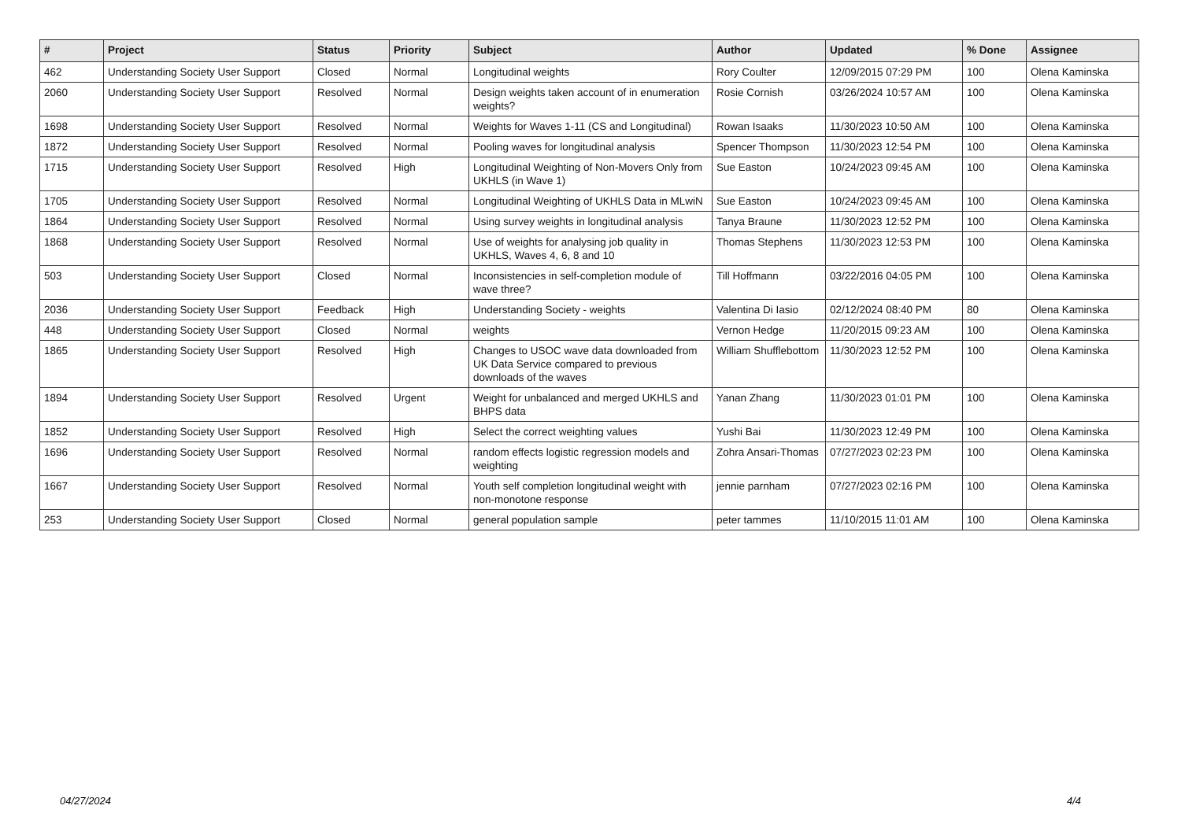| # | Project | Status | Priority | Subject | Author | Updated | % Done | Assignee |
| --- | --- | --- | --- | --- | --- | --- | --- | --- |
| 462 | Understanding Society User Support | Closed | Normal | Longitudinal weights | Rory Coulter | 12/09/2015 07:29 PM | 100 | Olena Kaminska |
| 2060 | Understanding Society User Support | Resolved | Normal | Design weights taken account of in enumeration weights? | Rosie Cornish | 03/26/2024 10:57 AM | 100 | Olena Kaminska |
| 1698 | Understanding Society User Support | Resolved | Normal | Weights for Waves 1-11 (CS and Longitudinal) | Rowan Isaaks | 11/30/2023 10:50 AM | 100 | Olena Kaminska |
| 1872 | Understanding Society User Support | Resolved | Normal | Pooling waves for longitudinal analysis | Spencer Thompson | 11/30/2023 12:54 PM | 100 | Olena Kaminska |
| 1715 | Understanding Society User Support | Resolved | High | Longitudinal Weighting of Non-Movers Only from UKHLS (in Wave 1) | Sue Easton | 10/24/2023 09:45 AM | 100 | Olena Kaminska |
| 1705 | Understanding Society User Support | Resolved | Normal | Longitudinal Weighting of UKHLS Data in MLwiN | Sue Easton | 10/24/2023 09:45 AM | 100 | Olena Kaminska |
| 1864 | Understanding Society User Support | Resolved | Normal | Using survey weights in longitudinal analysis | Tanya Braune | 11/30/2023 12:52 PM | 100 | Olena Kaminska |
| 1868 | Understanding Society User Support | Resolved | Normal | Use of weights for analysing job quality in UKHLS, Waves 4, 6, 8 and 10 | Thomas Stephens | 11/30/2023 12:53 PM | 100 | Olena Kaminska |
| 503 | Understanding Society User Support | Closed | Normal | Inconsistencies in self-completion module of wave three? | Till Hoffmann | 03/22/2016 04:05 PM | 100 | Olena Kaminska |
| 2036 | Understanding Society User Support | Feedback | High | Understanding Society - weights | Valentina Di Iasio | 02/12/2024 08:40 PM | 80 | Olena Kaminska |
| 448 | Understanding Society User Support | Closed | Normal | weights | Vernon Hedge | 11/20/2015 09:23 AM | 100 | Olena Kaminska |
| 1865 | Understanding Society User Support | Resolved | High | Changes to USOC wave data downloaded from UK Data Service compared to previous downloads of the waves | William Shufflebottom | 11/30/2023 12:52 PM | 100 | Olena Kaminska |
| 1894 | Understanding Society User Support | Resolved | Urgent | Weight for unbalanced and merged UKHLS and BHPS data | Yanan Zhang | 11/30/2023 01:01 PM | 100 | Olena Kaminska |
| 1852 | Understanding Society User Support | Resolved | High | Select the correct weighting values | Yushi Bai | 11/30/2023 12:49 PM | 100 | Olena Kaminska |
| 1696 | Understanding Society User Support | Resolved | Normal | random effects logistic regression models and weighting | Zohra Ansari-Thomas | 07/27/2023 02:23 PM | 100 | Olena Kaminska |
| 1667 | Understanding Society User Support | Resolved | Normal | Youth self completion longitudinal weight with non-monotone response | jennie parnham | 07/27/2023 02:16 PM | 100 | Olena Kaminska |
| 253 | Understanding Society User Support | Closed | Normal | general population sample | peter tammes | 11/10/2015 11:01 AM | 100 | Olena Kaminska |
04/27/2024 4/4